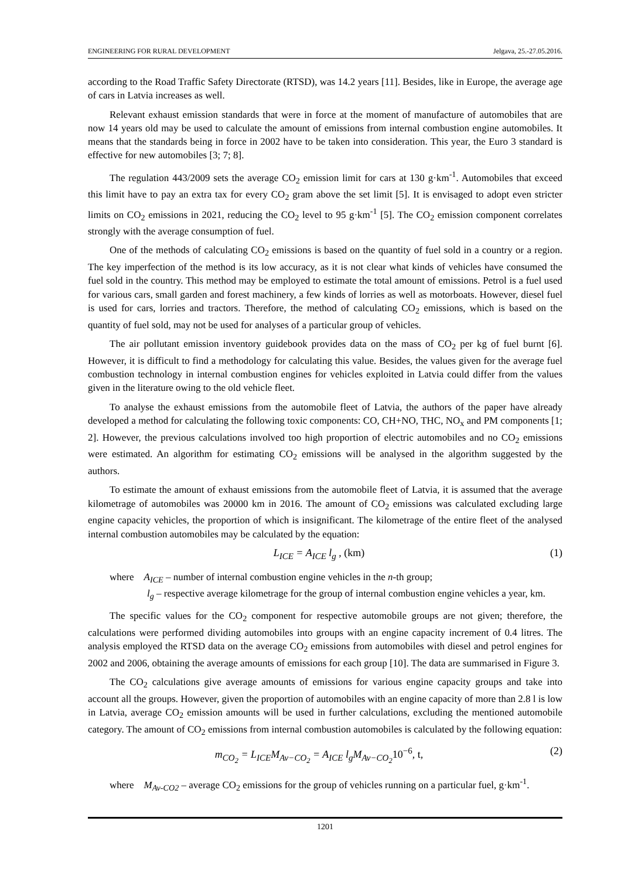ENGINEERING FOR RURAL DEVELOPMENT Jelgava, 25.-27.05.2016.
according to the Road Traffic Safety Directorate (RTSD), was 14.2 years [11]. Besides, like in Europe, the average age of cars in Latvia increases as well.
Relevant exhaust emission standards that were in force at the moment of manufacture of automobiles that are now 14 years old may be used to calculate the amount of emissions from internal combustion engine automobiles. It means that the standards being in force in 2002 have to be taken into consideration. This year, the Euro 3 standard is effective for new automobiles [3; 7; 8].
The regulation 443/2009 sets the average CO<sub>2</sub> emission limit for cars at 130 g·km<sup>-1</sup>. Automobiles that exceed this limit have to pay an extra tax for every CO<sub>2</sub> gram above the set limit [5]. It is envisaged to adopt even stricter limits on CO<sub>2</sub> emissions in 2021, reducing the CO<sub>2</sub> level to 95 g·km<sup>-1</sup> [5]. The CO<sub>2</sub> emission component correlates strongly with the average consumption of fuel.
One of the methods of calculating CO<sub>2</sub> emissions is based on the quantity of fuel sold in a country or a region. The key imperfection of the method is its low accuracy, as it is not clear what kinds of vehicles have consumed the fuel sold in the country. This method may be employed to estimate the total amount of emissions. Petrol is a fuel used for various cars, small garden and forest machinery, a few kinds of lorries as well as motorboats. However, diesel fuel is used for cars, lorries and tractors. Therefore, the method of calculating CO<sub>2</sub> emissions, which is based on the quantity of fuel sold, may not be used for analyses of a particular group of vehicles.
The air pollutant emission inventory guidebook provides data on the mass of CO<sub>2</sub> per kg of fuel burnt [6]. However, it is difficult to find a methodology for calculating this value. Besides, the values given for the average fuel combustion technology in internal combustion engines for vehicles exploited in Latvia could differ from the values given in the literature owing to the old vehicle fleet.
To analyse the exhaust emissions from the automobile fleet of Latvia, the authors of the paper have already developed a method for calculating the following toxic components: CO, CH+NO, THC, NO<sub>x</sub> and PM components [1; 2]. However, the previous calculations involved too high proportion of electric automobiles and no CO<sub>2</sub> emissions were estimated. An algorithm for estimating CO<sub>2</sub> emissions will be analysed in the algorithm suggested by the authors.
To estimate the amount of exhaust emissions from the automobile fleet of Latvia, it is assumed that the average kilometrage of automobiles was 20000 km in 2016. The amount of CO<sub>2</sub> emissions was calculated excluding large engine capacity vehicles, the proportion of which is insignificant. The kilometrage of the entire fleet of the analysed internal combustion automobiles may be calculated by the equation:
L<sub>ICE</sub> = A<sub>ICE</sub> l<sub>g</sub> , (km) (1)
where A<sub>ICE</sub> – number of internal combustion engine vehicles in the n-th group;
l<sub>g</sub> – respective average kilometrage for the group of internal combustion engine vehicles a year, km.
The specific values for the CO<sub>2</sub> component for respective automobile groups are not given; therefore, the calculations were performed dividing automobiles into groups with an engine capacity increment of 0.4 litres. The analysis employed the RTSD data on the average CO<sub>2</sub> emissions from automobiles with diesel and petrol engines for 2002 and 2006, obtaining the average amounts of emissions for each group [10]. The data are summarised in Figure 3.
The CO<sub>2</sub> calculations give average amounts of emissions for various engine capacity groups and take into account all the groups. However, given the proportion of automobiles with an engine capacity of more than 2.8 l is low in Latvia, average CO<sub>2</sub> emission amounts will be used in further calculations, excluding the mentioned automobile category. The amount of CO<sub>2</sub> emissions from internal combustion automobiles is calculated by the following equation:
m<sub>CO<sub>2</sub></sub> = L<sub>ICE</sub>M<sub>Av−CO<sub>2</sub></sub> = A<sub>ICE</sub> l<sub>g</sub>M<sub>Av−CO<sub>2</sub></sub>10<sup>−6</sup>, t, (2)
where M<sub>Av-CO2</sub> – average CO<sub>2</sub> emissions for the group of vehicles running on a particular fuel, g·km<sup>-1</sup>.
1201